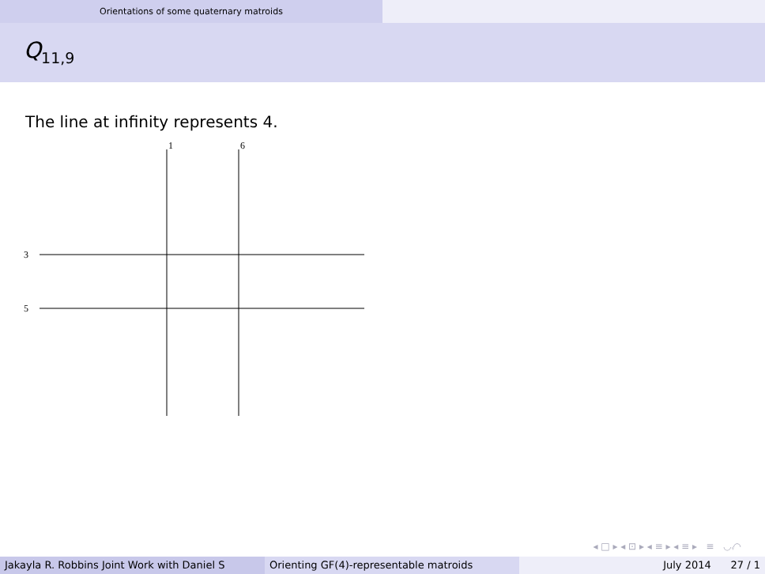Orientations of some quaternary matroids
Q<sub>11,9</sub>
The line at infinity represents 4.
1
6
3
5
◂ □ ▸ ◂ ⊡ ▸ ◂ ≡ ▸ ◂ ≡ ▸ ≡ ◡ۥ◠
Jakayla R. Robbins Joint Work with Daniel S Orienting GF(4)-representable matroids July 2014 27 / 1